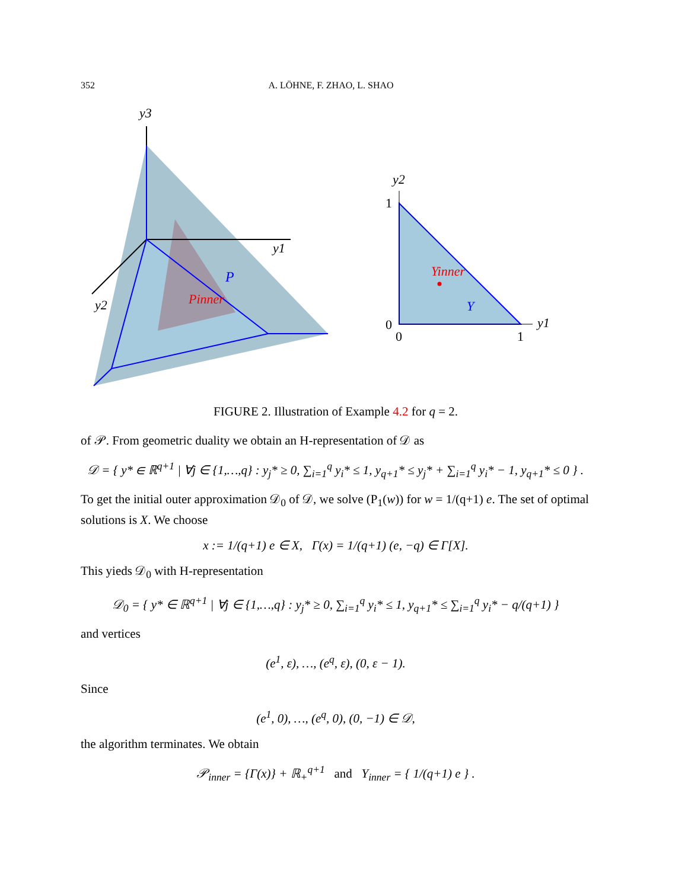352 A. LÖHNE, F. ZHAO, L. SHAO
y3
y1
y2
P
Pinner
y2
1
0
0
1
y1
Yinner
Y
FIGURE 2. Illustration of Example 4.2 for q = 2.
of 𝒫. From geometric duality we obtain an H-representation of 𝒟 as
𝒟 = { y* ∈ ℝ<sup>q+1</sup> | ∀j ∈ {1,…,q} : y<sub>j</sub>* ≥ 0, ∑<sub>i=1</sub><sup>q</sup> y<sub>i</sub>* ≤ 1, y<sub>q+1</sub>* ≤ y<sub>j</sub>* + ∑<sub>i=1</sub><sup>q</sup> y<sub>i</sub>* − 1, y<sub>q+1</sub>* ≤ 0 } .
To get the initial outer approximation 𝒟<sub>0</sub> of 𝒟, we solve (P<sub>1</sub>(w)) for w = 1/(q+1) e. The set of optimal solutions is X. We choose
x := 1/(q+1) e ∈ X, Γ(x) = 1/(q+1) (e, −q) ∈ Γ[X].
This yieds 𝒟<sub>0</sub> with H-representation
𝒟<sub>0</sub> = { y* ∈ ℝ<sup>q+1</sup> | ∀j ∈ {1,…,q} : y<sub>j</sub>* ≥ 0, ∑<sub>i=1</sub><sup>q</sup> y<sub>i</sub>* ≤ 1, y<sub>q+1</sub>* ≤ ∑<sub>i=1</sub><sup>q</sup> y<sub>i</sub>* − q/(q+1) }
and vertices
(e<sup>1</sup>, ε), …, (e<sup>q</sup>, ε), (0, ε − 1).
Since
(e<sup>1</sup>, 0), …, (e<sup>q</sup>, 0), (0, −1) ∈ 𝒟,
the algorithm terminates. We obtain
𝒫<sub>inner</sub> = {Γ(x)} + ℝ<sub>+</sub><sup>q+1</sup> and Y<sub>inner</sub> = { 1/(q+1) e } .